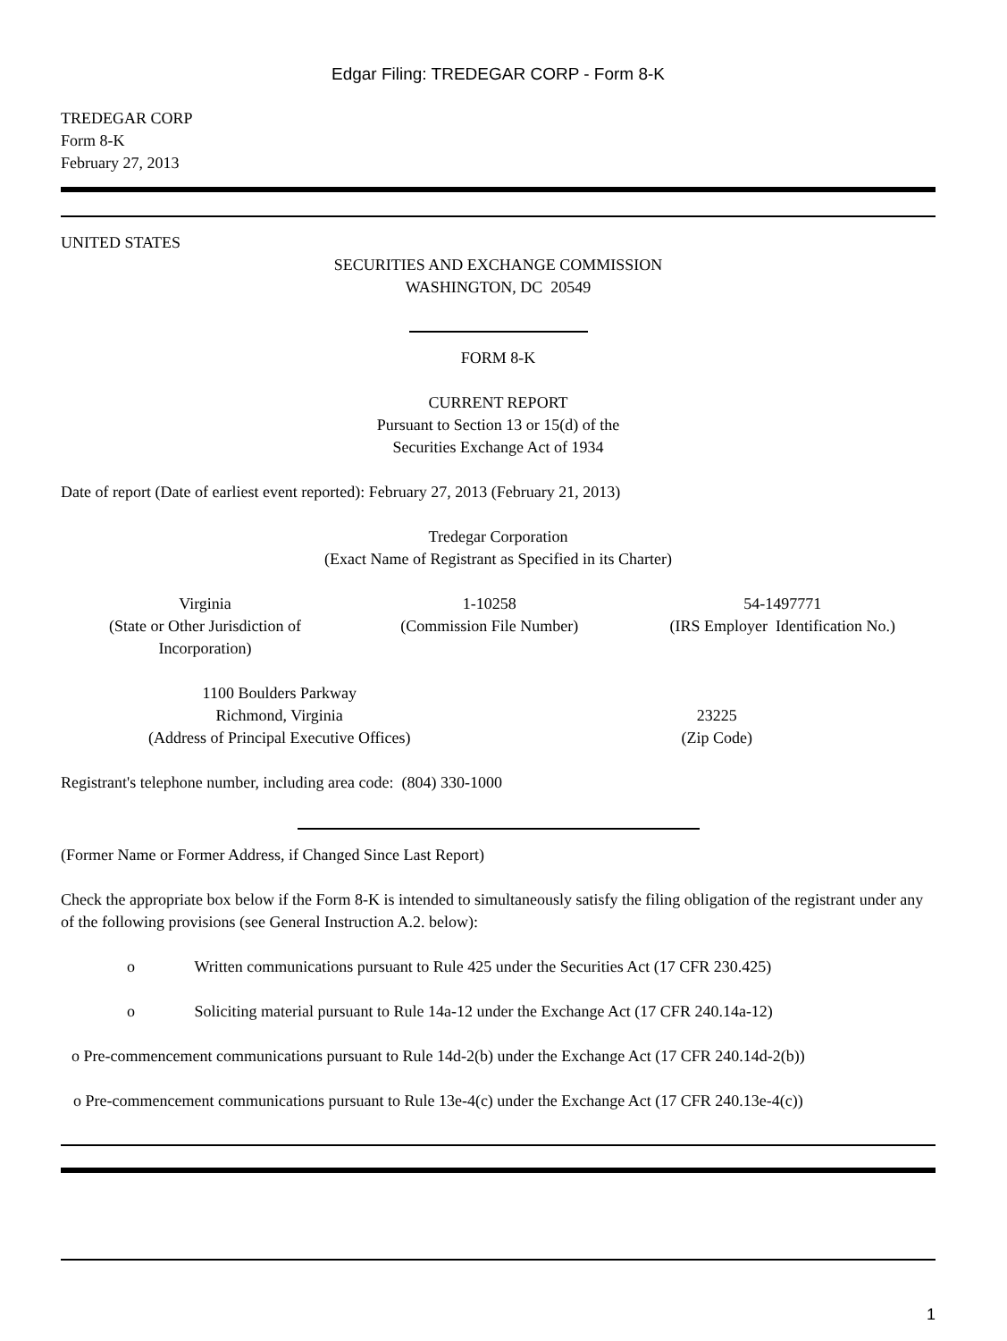Edgar Filing: TREDEGAR CORP - Form 8-K
TREDEGAR CORP
Form 8-K
February 27, 2013
UNITED STATES
SECURITIES AND EXCHANGE COMMISSION
WASHINGTON, DC 20549
FORM 8-K
CURRENT REPORT
Pursuant to Section 13 or 15(d) of the
Securities Exchange Act of 1934
Date of report (Date of earliest event reported): February 27, 2013 (February 21, 2013)
Tredegar Corporation
(Exact Name of Registrant as Specified in its Charter)
| Virginia (State or Other Jurisdiction of Incorporation) | 1-10258 (Commission File Number) | 54-1497771 (IRS Employer Identification No.) |
| 1100 Boulders Parkway Richmond, Virginia (Address of Principal Executive Offices) | 23225 (Zip Code) |
Registrant's telephone number, including area code: (804) 330-1000
(Former Name or Former Address, if Changed Since Last Report)
Check the appropriate box below if the Form 8-K is intended to simultaneously satisfy the filing obligation of the registrant under any of the following provisions (see General Instruction A.2. below):
o Written communications pursuant to Rule 425 under the Securities Act (17 CFR 230.425)
o Soliciting material pursuant to Rule 14a-12 under the Exchange Act (17 CFR 240.14a-12)
o Pre-commencement communications pursuant to Rule 14d-2(b) under the Exchange Act (17 CFR 240.14d-2(b))
o Pre-commencement communications pursuant to Rule 13e-4(c) under the Exchange Act (17 CFR 240.13e-4(c))
1